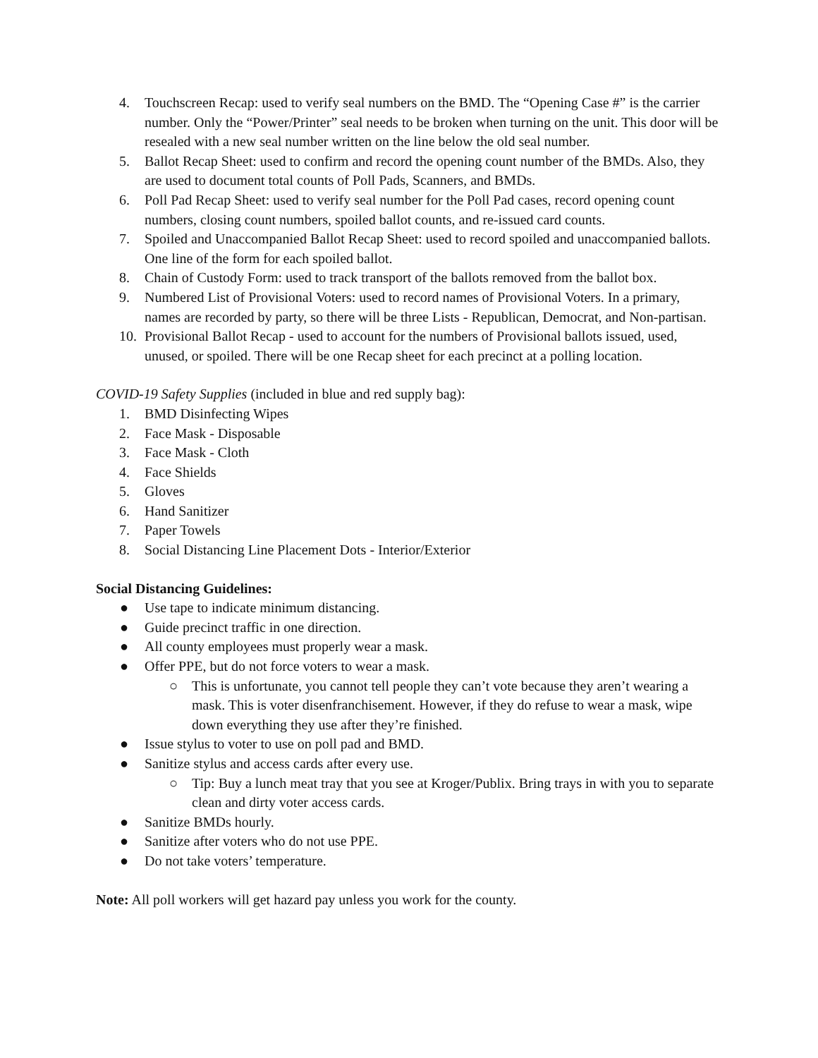4. Touchscreen Recap: used to verify seal numbers on the BMD. The “Opening Case #” is the carrier number. Only the “Power/Printer” seal needs to be broken when turning on the unit. This door will be resealed with a new seal number written on the line below the old seal number.
5. Ballot Recap Sheet: used to confirm and record the opening count number of the BMDs. Also, they are used to document total counts of Poll Pads, Scanners, and BMDs.
6. Poll Pad Recap Sheet: used to verify seal number for the Poll Pad cases, record opening count numbers, closing count numbers, spoiled ballot counts, and re-issued card counts.
7. Spoiled and Unaccompanied Ballot Recap Sheet: used to record spoiled and unaccompanied ballots. One line of the form for each spoiled ballot.
8. Chain of Custody Form: used to track transport of the ballots removed from the ballot box.
9. Numbered List of Provisional Voters: used to record names of Provisional Voters. In a primary, names are recorded by party, so there will be three Lists - Republican, Democrat, and Non-partisan.
10. Provisional Ballot Recap - used to account for the numbers of Provisional ballots issued, used, unused, or spoiled. There will be one Recap sheet for each precinct at a polling location.
COVID-19 Safety Supplies (included in blue and red supply bag):
1. BMD Disinfecting Wipes
2. Face Mask - Disposable
3. Face Mask - Cloth
4. Face Shields
5. Gloves
6. Hand Sanitizer
7. Paper Towels
8. Social Distancing Line Placement Dots - Interior/Exterior
Social Distancing Guidelines:
● Use tape to indicate minimum distancing.
● Guide precinct traffic in one direction.
● All county employees must properly wear a mask.
● Offer PPE, but do not force voters to wear a mask.
○ This is unfortunate, you cannot tell people they can’t vote because they aren’t wearing a mask. This is voter disenfranchisement. However, if they do refuse to wear a mask, wipe down everything they use after they’re finished.
● Issue stylus to voter to use on poll pad and BMD.
● Sanitize stylus and access cards after every use.
○ Tip: Buy a lunch meat tray that you see at Kroger/Publix. Bring trays in with you to separate clean and dirty voter access cards.
● Sanitize BMDs hourly.
● Sanitize after voters who do not use PPE.
● Do not take voters’ temperature.
Note: All poll workers will get hazard pay unless you work for the county.